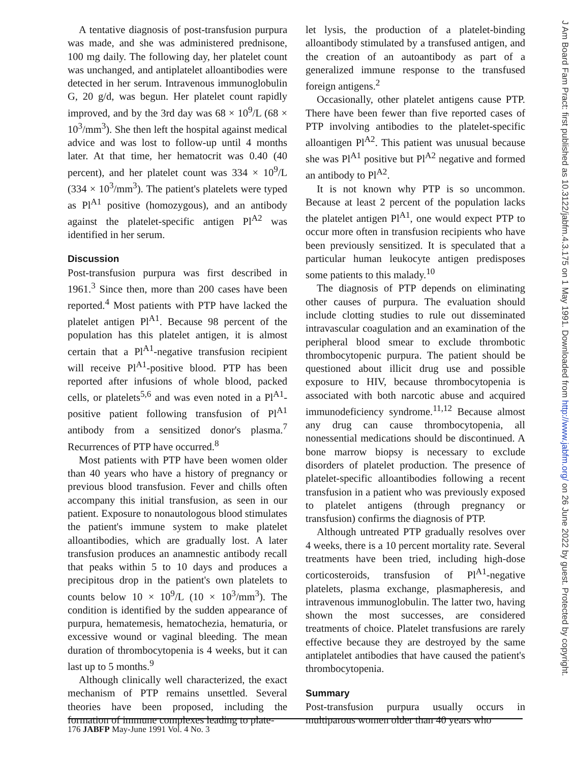A tentative diagnosis of post-transfusion purpura was made, and she was administered prednisone, 100 mg daily. The following day, her platelet count was unchanged, and antiplatelet alloantibodies were detected in her serum. Intravenous immunoglobulin G, 20 g/d, was begun. Her platelet count rapidly improved, and by the 3rd day was 68 × 10<sup>9</sup>/L (68 × 10<sup>3</sup>/mm<sup>3</sup>). She then left the hospital against medical advice and was lost to follow-up until 4 months later. At that time, her hematocrit was 0.40 (40 percent), and her platelet count was 334 × 10<sup>9</sup>/L (334 × 10<sup>3</sup>/mm<sup>3</sup>). The patient's platelets were typed as Pl<sup>A1</sup> positive (homozygous), and an antibody against the platelet-specific antigen Pl<sup>A2</sup> was identified in her serum.
Discussion
Post-transfusion purpura was first described in 1961.<sup>3</sup> Since then, more than 200 cases have been reported.<sup>4</sup> Most patients with PTP have lacked the platelet antigen Pl<sup>A1</sup>. Because 98 percent of the population has this platelet antigen, it is almost certain that a Pl<sup>A1</sup>-negative transfusion recipient will receive Pl<sup>A1</sup>-positive blood. PTP has been reported after infusions of whole blood, packed cells, or platelets<sup>5,6</sup> and was even noted in a Pl<sup>A1</sup>-positive patient following transfusion of Pl<sup>A1</sup> antibody from a sensitized donor's plasma.<sup>7</sup> Recurrences of PTP have occurred.<sup>8</sup>
Most patients with PTP have been women older than 40 years who have a history of pregnancy or previous blood transfusion. Fever and chills often accompany this initial transfusion, as seen in our patient. Exposure to nonautologous blood stimulates the patient's immune system to make platelet alloantibodies, which are gradually lost. A later transfusion produces an anamnestic antibody recall that peaks within 5 to 10 days and produces a precipitous drop in the patient's own platelets to counts below 10 × 10<sup>9</sup>/L (10 × 10<sup>3</sup>/mm<sup>3</sup>). The condition is identified by the sudden appearance of purpura, hematemesis, hematochezia, hematuria, or excessive wound or vaginal bleeding. The mean duration of thrombocytopenia is 4 weeks, but it can last up to 5 months.<sup>9</sup>
Although clinically well characterized, the exact mechanism of PTP remains unsettled. Several theories have been proposed, including the formation of immune complexes leading to plate-
let lysis, the production of a platelet-binding alloantibody stimulated by a transfused antigen, and the creation of an autoantibody as part of a generalized immune response to the transfused foreign antigens.<sup>2</sup>
Occasionally, other platelet antigens cause PTP. There have been fewer than five reported cases of PTP involving antibodies to the platelet-specific alloantigen Pl<sup>A2</sup>. This patient was unusual because she was Pl<sup>A1</sup> positive but Pl<sup>A2</sup> negative and formed an antibody to Pl<sup>A2</sup>.
It is not known why PTP is so uncommon. Because at least 2 percent of the population lacks the platelet antigen Pl<sup>A1</sup>, one would expect PTP to occur more often in transfusion recipients who have been previously sensitized. It is speculated that a particular human leukocyte antigen predisposes some patients to this malady.<sup>10</sup>
The diagnosis of PTP depends on eliminating other causes of purpura. The evaluation should include clotting studies to rule out disseminated intravascular coagulation and an examination of the peripheral blood smear to exclude thrombotic thrombocytopenic purpura. The patient should be questioned about illicit drug use and possible exposure to HIV, because thrombocytopenia is associated with both narcotic abuse and acquired immunodeficiency syndrome.<sup>11,12</sup> Because almost any drug can cause thrombocytopenia, all nonessential medications should be discontinued. A bone marrow biopsy is necessary to exclude disorders of platelet production. The presence of platelet-specific alloantibodies following a recent transfusion in a patient who was previously exposed to platelet antigens (through pregnancy or transfusion) confirms the diagnosis of PTP.
Although untreated PTP gradually resolves over 4 weeks, there is a 10 percent mortality rate. Several treatments have been tried, including high-dose corticosteroids, transfusion of Pl<sup>A1</sup>-negative platelets, plasma exchange, plasmapheresis, and intravenous immunoglobulin. The latter two, having shown the most successes, are considered treatments of choice. Platelet transfusions are rarely effective because they are destroyed by the same antiplatelet antibodies that have caused the patient's thrombocytopenia.
Summary
Post-transfusion purpura usually occurs in multiparous women older than 40 years who
176 JABFP May-June 1991 Vol. 4 No. 3
J Am Board Fam Pract: first published as 10.3122/jabfm.4.3.175 on 1 May 1991. Downloaded from http://www.jabfm.org/ on 26 June 2022 by guest. Protected by copyright.